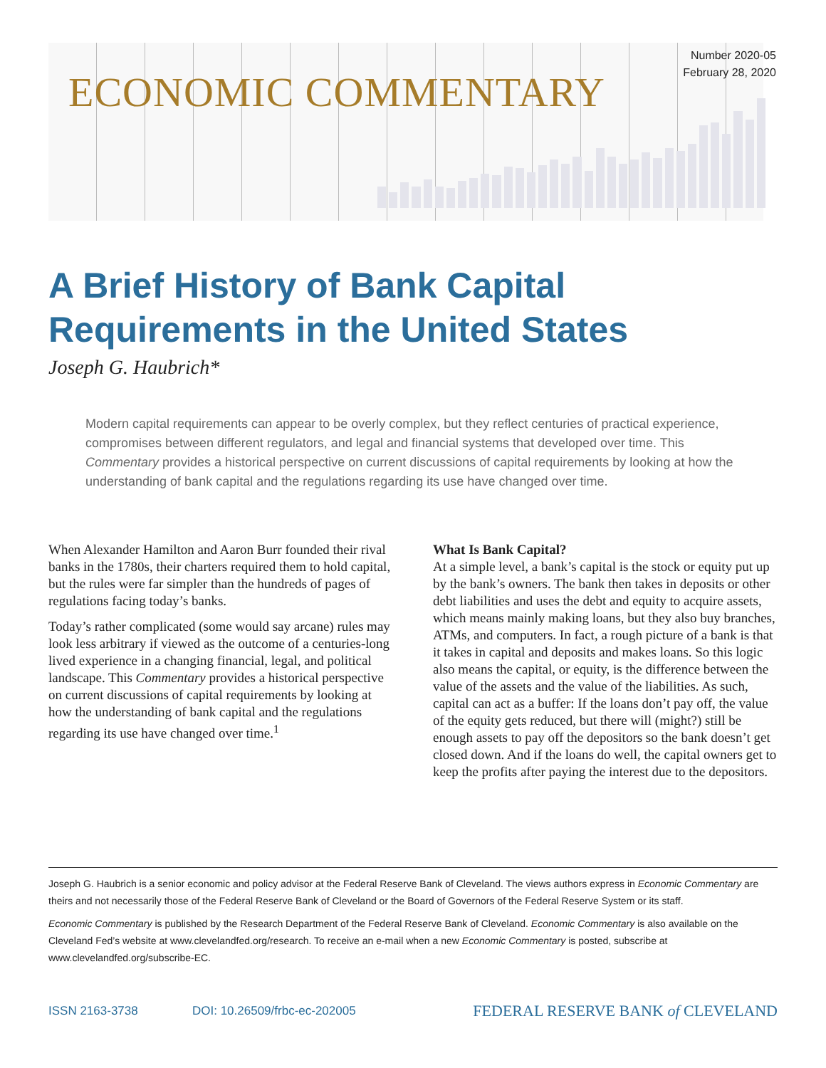ECONOMIC COMMENTARY
Number 2020-05
February 28, 2020
A Brief History of Bank Capital
Requirements in the United States
Joseph G. Haubrich*
Modern capital requirements can appear to be overly complex, but they reflect centuries of practical experience, compromises between different regulators, and legal and financial systems that developed over time. This Commentary provides a historical perspective on current discussions of capital requirements by looking at how the understanding of bank capital and the regulations regarding its use have changed over time.
When Alexander Hamilton and Aaron Burr founded their rival banks in the 1780s, their charters required them to hold capital, but the rules were far simpler than the hundreds of pages of regulations facing today’s banks.
Today’s rather complicated (some would say arcane) rules may look less arbitrary if viewed as the outcome of a centuries-long lived experience in a changing financial, legal, and political landscape. This Commentary provides a historical perspective on current discussions of capital requirements by looking at how the understanding of bank capital and the regulations regarding its use have changed over time.<sup>1</sup>
What Is Bank Capital?
At a simple level, a bank’s capital is the stock or equity put up by the bank’s owners. The bank then takes in deposits or other debt liabilities and uses the debt and equity to acquire assets, which means mainly making loans, but they also buy branches, ATMs, and computers. In fact, a rough picture of a bank is that it takes in capital and deposits and makes loans. So this logic also means the capital, or equity, is the difference between the value of the assets and the value of the liabilities. As such, capital can act as a buffer: If the loans don’t pay off, the value of the equity gets reduced, but there will (might?) still be enough assets to pay off the depositors so the bank doesn’t get closed down. And if the loans do well, the capital owners get to keep the profits after paying the interest due to the depositors.
Joseph G. Haubrich is a senior economic and policy advisor at the Federal Reserve Bank of Cleveland. The views authors express in Economic Commentary are theirs and not necessarily those of the Federal Reserve Bank of Cleveland or the Board of Governors of the Federal Reserve System or its staff.
Economic Commentary is published by the Research Department of the Federal Reserve Bank of Cleveland. Economic Commentary is also available on the Cleveland Fed’s website at www.clevelandfed.org/research. To receive an e-mail when a new Economic Commentary is posted, subscribe at www.clevelandfed.org/subscribe-EC.
ISSN 2163-3738 DOI: 10.26509/frbc-ec-202005 FEDERAL RESERVE BANK of CLEVELAND